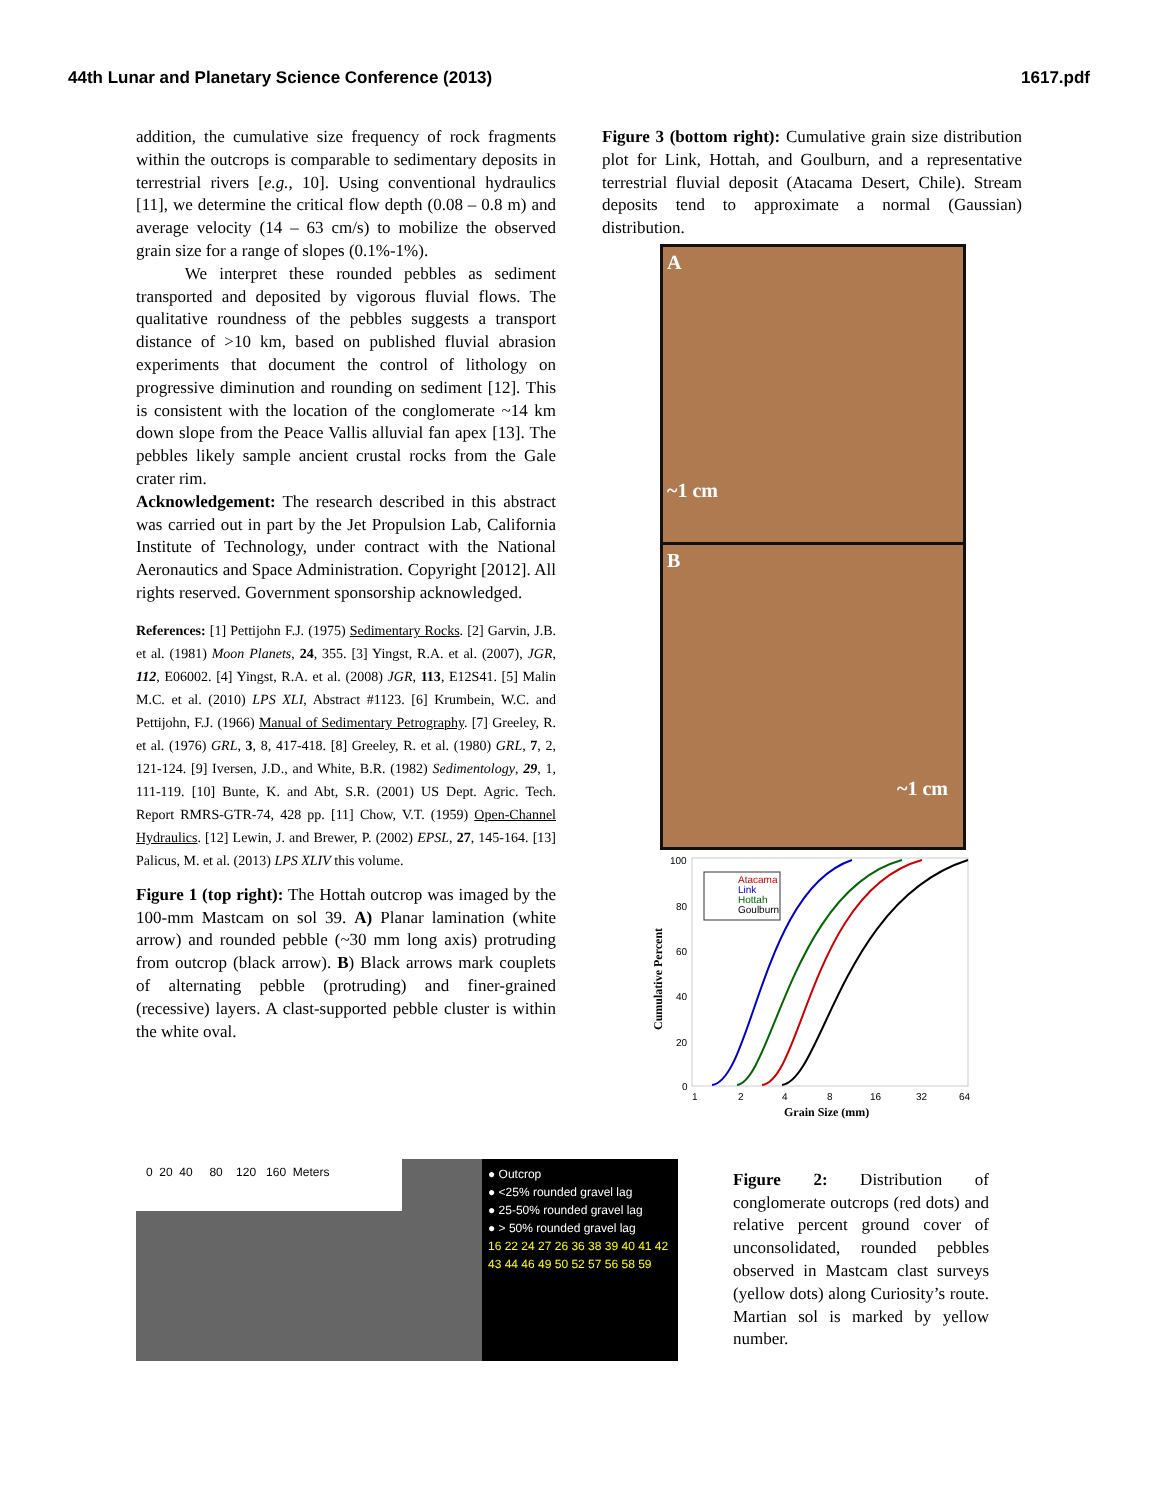44th Lunar and Planetary Science Conference (2013) 1617.pdf
addition, the cumulative size frequency of rock fragments within the outcrops is comparable to sedimentary deposits in terrestrial rivers [e.g., 10]. Using conventional hydraulics [11], we determine the critical flow depth (0.08 – 0.8 m) and average velocity (14 – 63 cm/s) to mobilize the observed grain size for a range of slopes (0.1%-1%).
We interpret these rounded pebbles as sediment transported and deposited by vigorous fluvial flows. The qualitative roundness of the pebbles suggests a transport distance of >10 km, based on published fluvial abrasion experiments that document the control of lithology on progressive diminution and rounding on sediment [12]. This is consistent with the location of the conglomerate ~14 km down slope from the Peace Vallis alluvial fan apex [13]. The pebbles likely sample ancient crustal rocks from the Gale crater rim.
Acknowledgement: The research described in this abstract was carried out in part by the Jet Propulsion Lab, California Institute of Technology, under contract with the National Aeronautics and Space Administration. Copyright [2012]. All rights reserved. Government sponsorship acknowledged.
References: [1] Pettijohn F.J. (1975) Sedimentary Rocks. [2] Garvin, J.B. et al. (1981) Moon Planets, 24, 355. [3] Yingst, R.A. et al. (2007), JGR, 112, E06002. [4] Yingst, R.A. et al. (2008) JGR, 113, E12S41. [5] Malin M.C. et al. (2010) LPS XLI, Abstract #1123. [6] Krumbein, W.C. and Pettijohn, F.J. (1966) Manual of Sedimentary Petrography. [7] Greeley, R. et al. (1976) GRL, 3, 8, 417-418. [8] Greeley, R. et al. (1980) GRL, 7, 2, 121-124. [9] Iversen, J.D., and White, B.R. (1982) Sedimentology, 29, 1, 111-119. [10] Bunte, K. and Abt, S.R. (2001) US Dept. Agric. Tech. Report RMRS-GTR-74, 428 pp. [11] Chow, V.T. (1959) Open-Channel Hydraulics. [12] Lewin, J. and Brewer, P. (2002) EPSL, 27, 145-164. [13] Palicus, M. et al. (2013) LPS XLIV this volume.
Figure 1 (top right): The Hottah outcrop was imaged by the 100-mm Mastcam on sol 39. A) Planar lamination (white arrow) and rounded pebble (~30 mm long axis) protruding from outcrop (black arrow). B) Black arrows mark couplets of alternating pebble (protruding) and finer-grained (recessive) layers. A clast-supported pebble cluster is within the white oval.
Figure 3 (bottom right): Cumulative grain size distribution plot for Link, Hottah, and Goulburn, and a representative terrestrial fluvial deposit (Atacama Desert, Chile). Stream deposits tend to approximate a normal (Gaussian) distribution.
A
~1 cm
B
~1 cm
Cumulative Percent
100
80
60
40
20
0
Atacama
Link
Hottah
Goulburn
1
2
4
8
16
32
64
Grain Size (mm)
0 20 40 80 120 160 Meters
● Outcrop
● <25% rounded gravel lag
● 25-50% rounded gravel lag
● > 50% rounded gravel lag
16 22 24 27 26 36 38 39 40 41 42 43 44 46 49 50 52 57 56 58 59
Figure 2: Distribution of conglomerate outcrops (red dots) and relative percent ground cover of unconsolidated, rounded pebbles observed in Mastcam clast surveys (yellow dots) along Curiosity’s route. Martian sol is marked by yellow number.